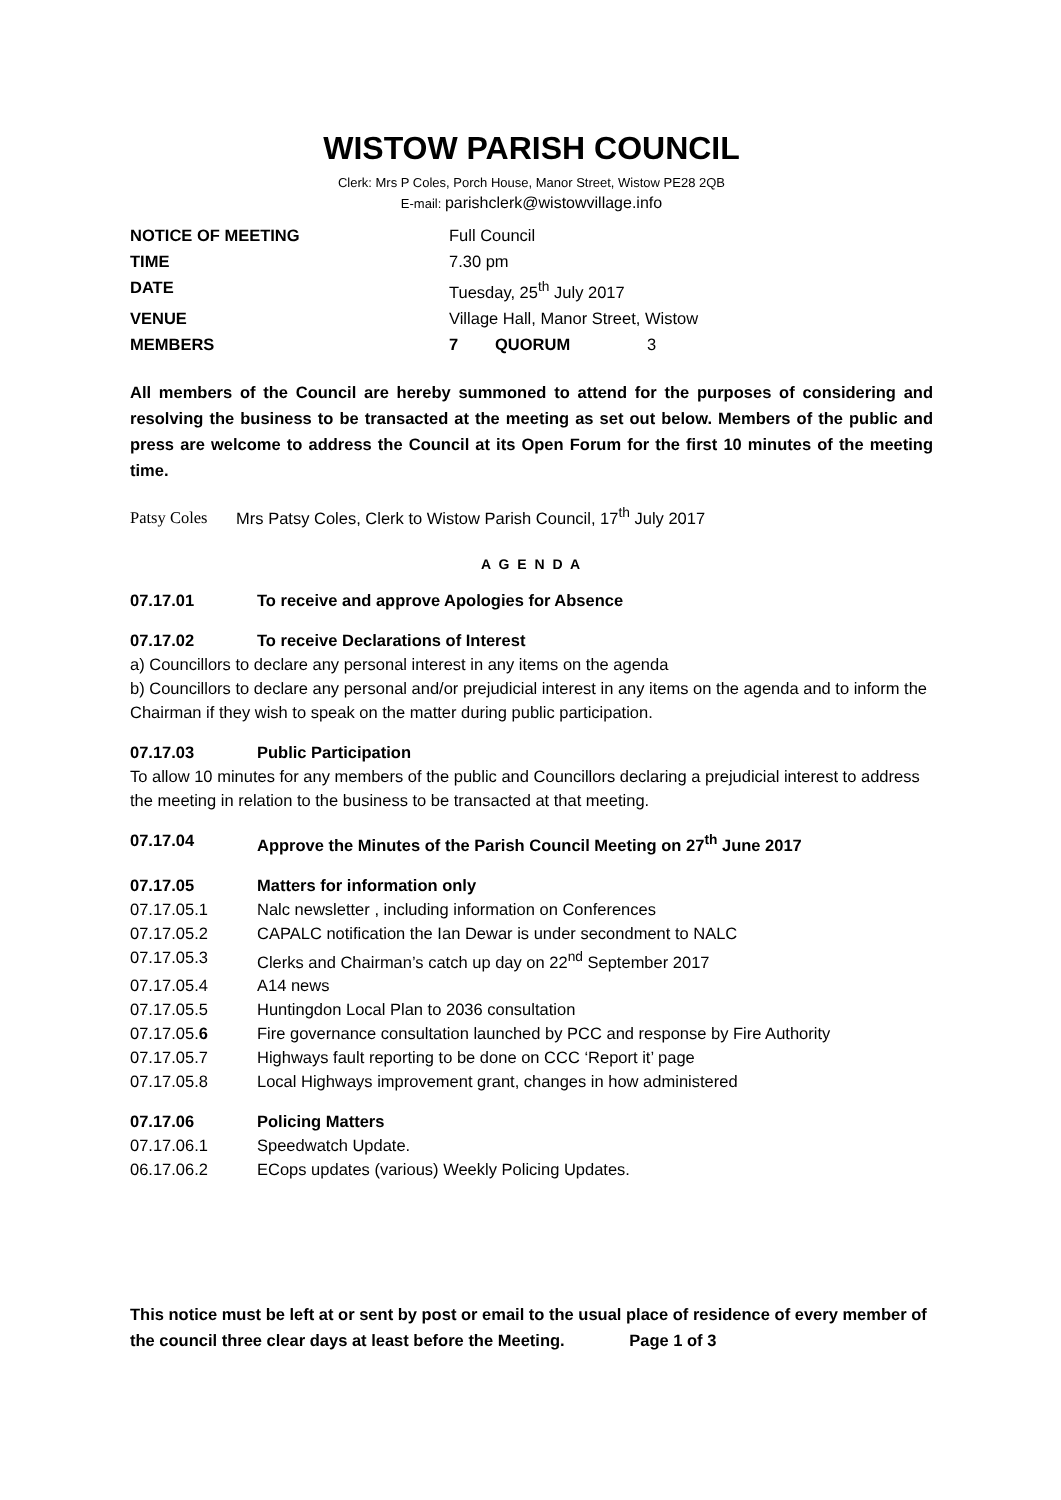WISTOW PARISH COUNCIL
Clerk: Mrs P Coles, Porch House, Manor Street, Wistow PE28 2QB
E-mail: parishclerk@wistowvillage.info
NOTICE OF MEETING Full Council
TIME 7.30 pm
DATE Tuesday, 25<sup>th</sup> July 2017
VENUE Village Hall, Manor Street, Wistow
MEMBERS 7 QUORUM 3
All members of the Council are hereby summoned to attend for the purposes of considering and resolving the business to be transacted at the meeting as set out below. Members of the public and press are welcome to address the Council at its Open Forum for the first 10 minutes of the meeting time.
Patsy Coles Mrs Patsy Coles, Clerk to Wistow Parish Council, 17<sup>th</sup> July 2017
A G E N D A
07.17.01 To receive and approve Apologies for Absence
07.17.02 To receive Declarations of Interest
a) Councillors to declare any personal interest in any items on the agenda
b) Councillors to declare any personal and/or prejudicial interest in any items on the agenda and to inform the Chairman if they wish to speak on the matter during public participation.
07.17.03 Public Participation
To allow 10 minutes for any members of the public and Councillors declaring a prejudicial interest to address the meeting in relation to the business to be transacted at that meeting.
07.17.04 Approve the Minutes of the Parish Council Meeting on 27<sup>th</sup> June 2017
07.17.05 Matters for information only
07.17.05.1 Nalc newsletter , including information on Conferences
07.17.05.2 CAPALC notification the Ian Dewar is under secondment to NALC
07.17.05.3 Clerks and Chairman’s catch up day on 22<sup>nd</sup> September 2017
07.17.05.4 A14 news
07.17.05.5 Huntingdon Local Plan to 2036 consultation
07.17.05.6 Fire governance consultation launched by PCC and response by Fire Authority
07.17.05.7 Highways fault reporting to be done on CCC ‘Report it’ page
07.17.05.8 Local Highways improvement grant, changes in how administered
07.17.06 Policing Matters
07.17.06.1 Speedwatch Update.
06.17.06.2 ECops updates (various) Weekly Policing Updates.
This notice must be left at or sent by post or email to the usual place of residence of every member of the council three clear days at least before the Meeting. Page 1 of 3